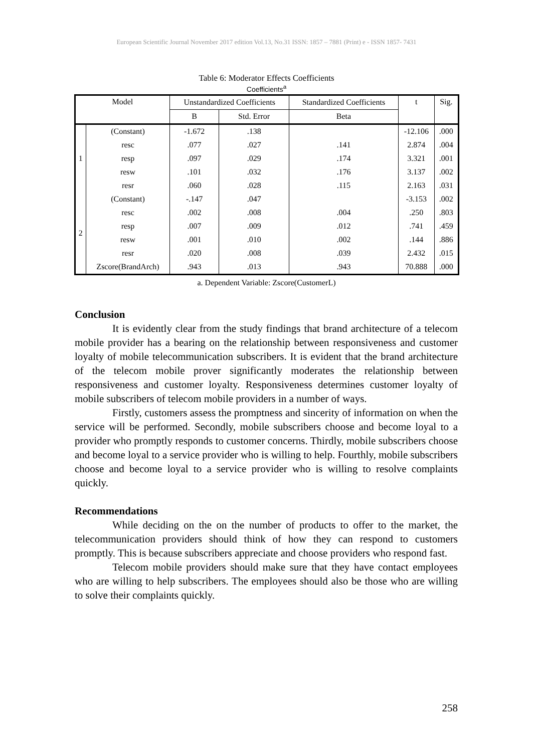European Scientific Journal November 2017 edition Vol.13, No.31 ISSN: 1857 – 7881 (Print) e - ISSN 1857- 7431
Table 6: Moderator Effects Coefficients
Coefficients<sup>a</sup>
| Model | | Unstandardized Coefficients | | Standardized Coefficients | t | Sig. |
| --- | --- | --- | --- | --- | --- | --- |
| | | B | Std. Error | Beta | | |
| 1 | (Constant) | -1.672 | .138 | | -12.106 | .000 |
| | resc | .077 | .027 | .141 | 2.874 | .004 |
| | resp | .097 | .029 | .174 | 3.321 | .001 |
| | resw | .101 | .032 | .176 | 3.137 | .002 |
| | resr | .060 | .028 | .115 | 2.163 | .031 |
| 2 | (Constant) | -.147 | .047 | | -3.153 | .002 |
| | resc | .002 | .008 | .004 | .250 | .803 |
| | resp | .007 | .009 | .012 | .741 | .459 |
| | resw | .001 | .010 | .002 | .144 | .886 |
| | resr | .020 | .008 | .039 | 2.432 | .015 |
| | Zscore(BrandArch) | .943 | .013 | .943 | 70.888 | .000 |
a. Dependent Variable: Zscore(CustomerL)
Conclusion
It is evidently clear from the study findings that brand architecture of a telecom mobile provider has a bearing on the relationship between responsiveness and customer loyalty of mobile telecommunication subscribers. It is evident that the brand architecture of the telecom mobile prover significantly moderates the relationship between responsiveness and customer loyalty. Responsiveness determines customer loyalty of mobile subscribers of telecom mobile providers in a number of ways.
Firstly, customers assess the promptness and sincerity of information on when the service will be performed. Secondly, mobile subscribers choose and become loyal to a provider who promptly responds to customer concerns. Thirdly, mobile subscribers choose and become loyal to a service provider who is willing to help. Fourthly, mobile subscribers choose and become loyal to a service provider who is willing to resolve complaints quickly.
Recommendations
While deciding on the on the number of products to offer to the market, the telecommunication providers should think of how they can respond to customers promptly. This is because subscribers appreciate and choose providers who respond fast.
Telecom mobile providers should make sure that they have contact employees who are willing to help subscribers. The employees should also be those who are willing to solve their complaints quickly.
258